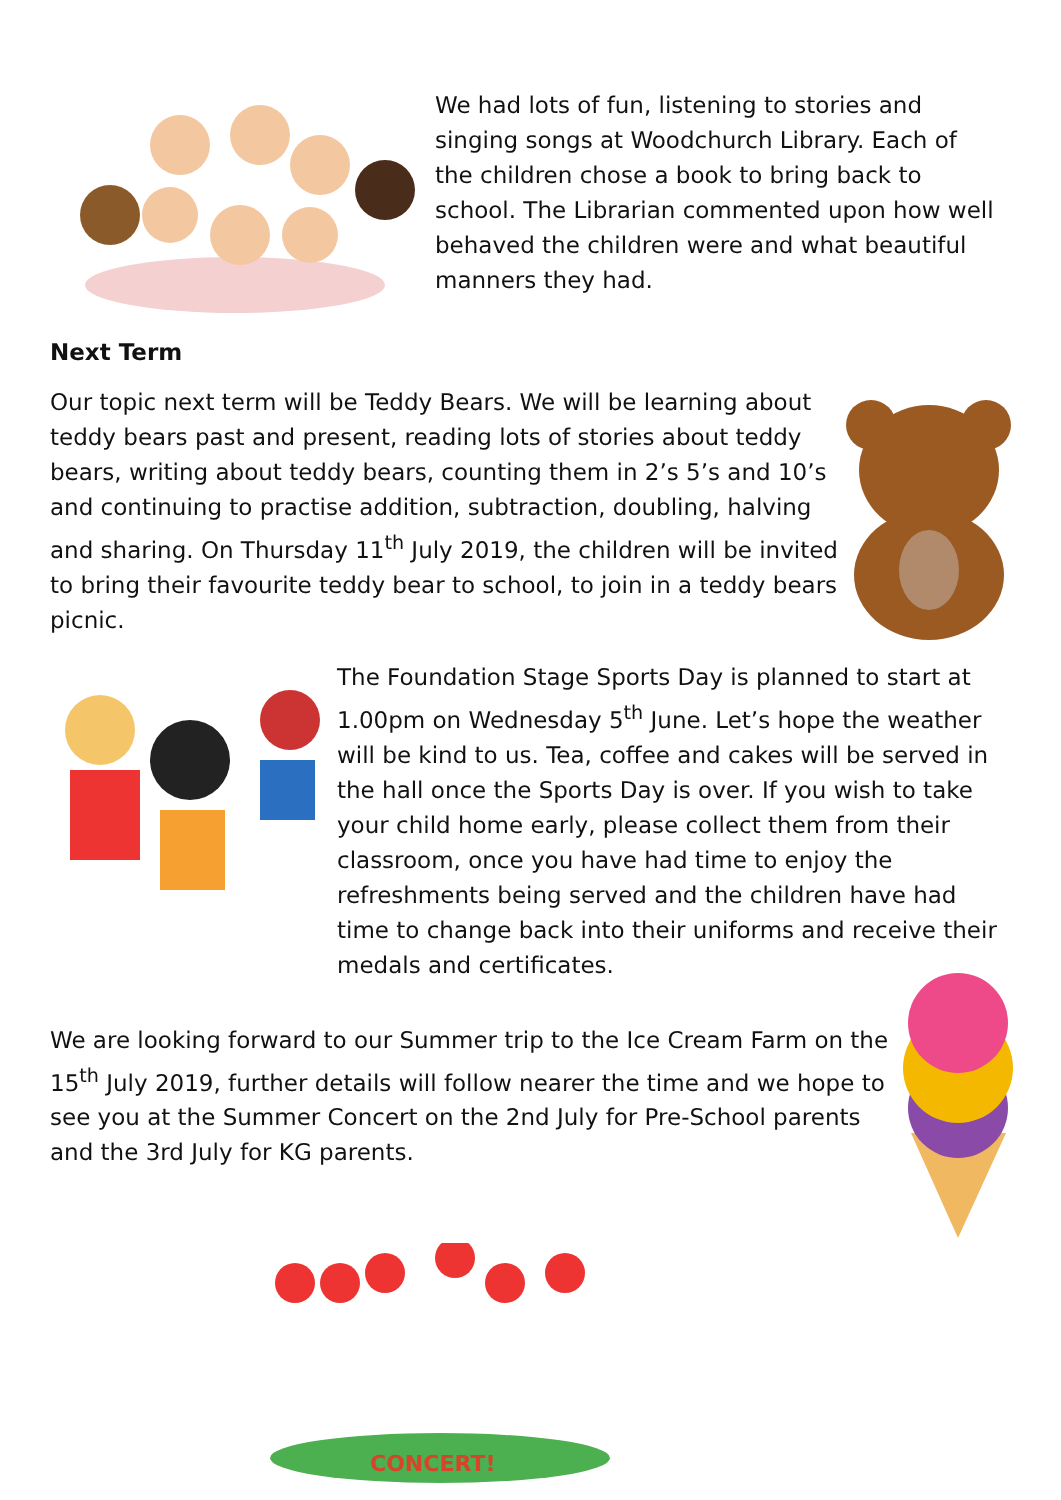We had lots of fun, listening to stories and singing songs at Woodchurch Library. Each of the children chose a book to bring back to school. The Librarian commented upon how well behaved the children were and what beautiful manners they had.
Next Term
Our topic next term will be Teddy Bears. We will be learning about teddy bears past and present, reading lots of stories about teddy bears, writing about teddy bears, counting them in 2’s 5’s and 10’s and continuing to practise addition, subtraction, doubling, halving and sharing. On Thursday 11<sup>th</sup> July 2019, the children will be invited to bring their favourite teddy bear to school, to join in a teddy bears picnic.
The Foundation Stage Sports Day is planned to start at 1.00pm on Wednesday 5<sup>th</sup> June. Let’s hope the weather will be kind to us. Tea, coffee and cakes will be served in the hall once the Sports Day is over. If you wish to take your child home early, please collect them from their classroom, once you have had time to enjoy the refreshments being served and the children have had time to change back into their uniforms and receive their medals and certificates.
We are looking forward to our Summer trip to the Ice Cream Farm on the 15<sup>th</sup> July 2019, further details will follow nearer the time and we hope to see you at the Summer Concert on the 2nd July for Pre-School parents and the 3rd July for KG parents.
CONCERT!